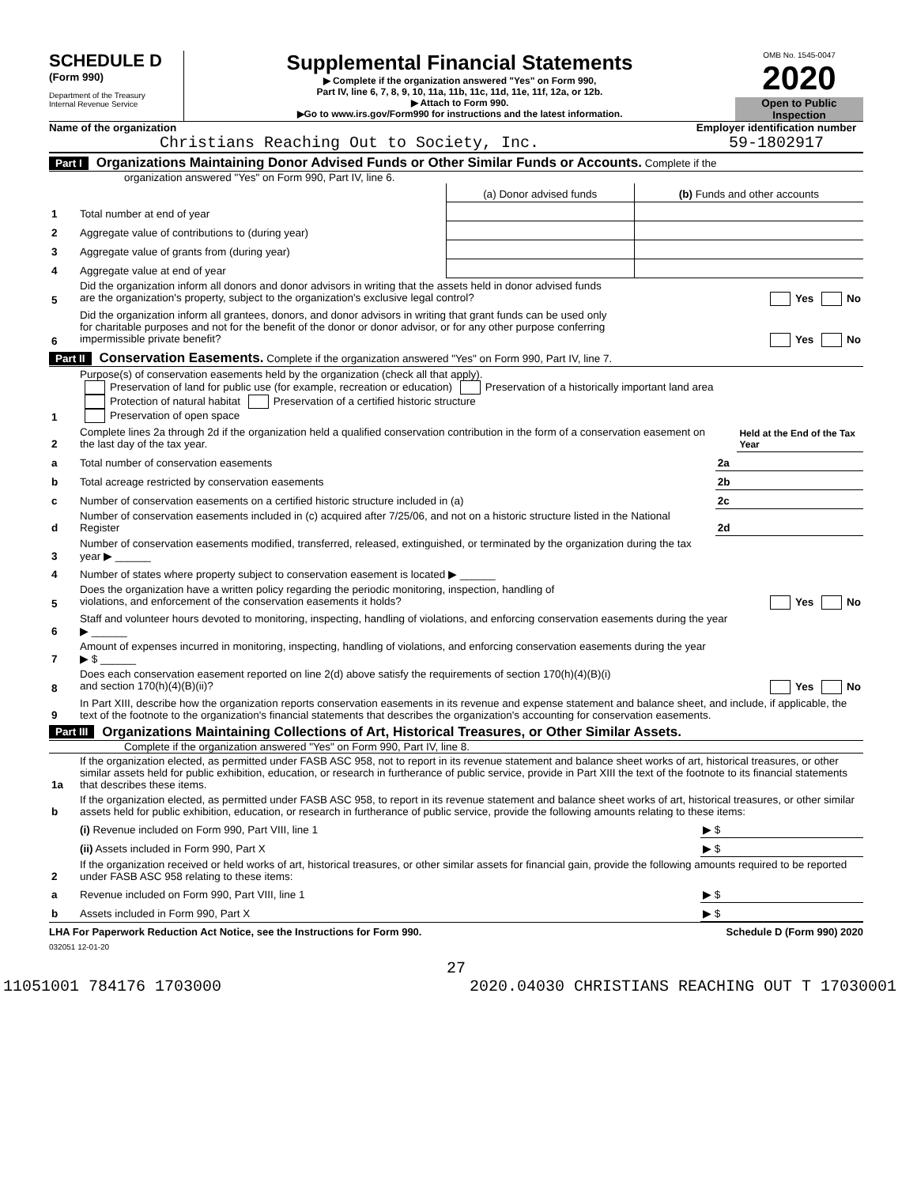SCHEDULE D
(Form 990)
Department of the Treasury
Internal Revenue Service
Supplemental Financial Statements
▶ Complete if the organization answered "Yes" on Form 990,
Part IV, line 6, 7, 8, 9, 10, 11a, 11b, 11c, 11d, 11e, 11f, 12a, or 12b.
▶ Attach to Form 990.
▶Go to www.irs.gov/Form990 for instructions and the latest information.
OMB No. 1545-0047
2020
Open to Public Inspection
Name of the organization
Christians Reaching Out to Society, Inc.
Employer identification number
59-1802917
Part I Organizations Maintaining Donor Advised Funds or Other Similar Funds or Accounts. Complete if the
organization answered "Yes" on Form 990, Part IV, line 6.
| | | (a) Donor advised funds | (b) Funds and other accounts |
| 1 | Total number at end of year | | |
| 2 | Aggregate value of contributions to (during year) | | |
| 3 | Aggregate value of grants from (during year) | | |
| 4 | Aggregate value at end of year | | |
| 5 | Did the organization inform all donors and donor advisors in writing that the assets held in donor advised funds are the organization's property, subject to the organization's exclusive legal control? Yes No | | |
| 6 | Did the organization inform all grantees, donors, and donor advisors in writing that grant funds can be used only for charitable purposes and not for the benefit of the donor or donor advisor, or for any other purpose conferring impermissible private benefit? Yes No | | |
Part II Conservation Easements. Complete if the organization answered "Yes" on Form 990, Part IV, line 7.
| 1 | Purpose(s) of conservation easements held by the organization (check all that apply). Preservation of land for public use (for example, recreation or education) Preservation of a historically important land area Protection of natural habitat Preservation of a certified historic structure Preservation of open space | | |
| 2 | Complete lines 2a through 2d if the organization held a qualified conservation contribution in the form of a conservation easement on the last day of the tax year. | | Held at the End of the Tax Year |
| a | Total number of conservation easements | 2a | |
| b | Total acreage restricted by conservation easements | 2b | |
| c | Number of conservation easements on a certified historic structure included in (a) | 2c | |
| d | Number of conservation easements included in (c) acquired after 7/25/06, and not on a historic structure listed in the National Register | 2d | |
| 3 | Number of conservation easements modified, transferred, released, extinguished, or terminated by the organization during the tax year ▶ ______ | | |
| 4 | Number of states where property subject to conservation easement is located ▶ ______ | | |
| 5 | Does the organization have a written policy regarding the periodic monitoring, inspection, handling of violations, and enforcement of the conservation easements it holds? Yes No | | |
| 6 | Staff and volunteer hours devoted to monitoring, inspecting, handling of violations, and enforcing conservation easements during the year ▶ ______ | | |
| 7 | Amount of expenses incurred in monitoring, inspecting, handling of violations, and enforcing conservation easements during the year ▶ $ ______ | | |
| 8 | Does each conservation easement reported on line 2(d) above satisfy the requirements of section 170(h)(4)(B)(i) and section 170(h)(4)(B)(ii)? Yes No | | |
| 9 | In Part XIII, describe how the organization reports conservation easements in its revenue and expense statement and balance sheet, and include, if applicable, the text of the footnote to the organization's financial statements that describes the organization's accounting for conservation easements. | | |
Part III Organizations Maintaining Collections of Art, Historical Treasures, or Other Similar Assets.
Complete if the organization answered "Yes" on Form 990, Part IV, line 8.
| 1a | If the organization elected, as permitted under FASB ASC 958, not to report in its revenue statement and balance sheet works of art, historical treasures, or other similar assets held for public exhibition, education, or research in furtherance of public service, provide in Part XIII the text of the footnote to its financial statements that describes these items. | |
| b | If the organization elected, as permitted under FASB ASC 958, to report in its revenue statement and balance sheet works of art, historical treasures, or other similar assets held for public exhibition, education, or research in furtherance of public service, provide the following amounts relating to these items: | |
| | (i) Revenue included on Form 990, Part VIII, line 1 | ▶ $ |
| | (ii) Assets included in Form 990, Part X | ▶ $ |
| 2 | If the organization received or held works of art, historical treasures, or other similar assets for financial gain, provide the following amounts required to be reported under FASB ASC 958 relating to these items: | |
| a | Revenue included on Form 990, Part VIII, line 1 | ▶ $ |
| b | Assets included in Form 990, Part X | ▶ $ |
LHA For Paperwork Reduction Act Notice, see the Instructions for Form 990. Schedule D (Form 990) 2020
032051 12-01-20
27
11051001 784176 1703000 2020.04030 CHRISTIANS REACHING OUT T 17030001